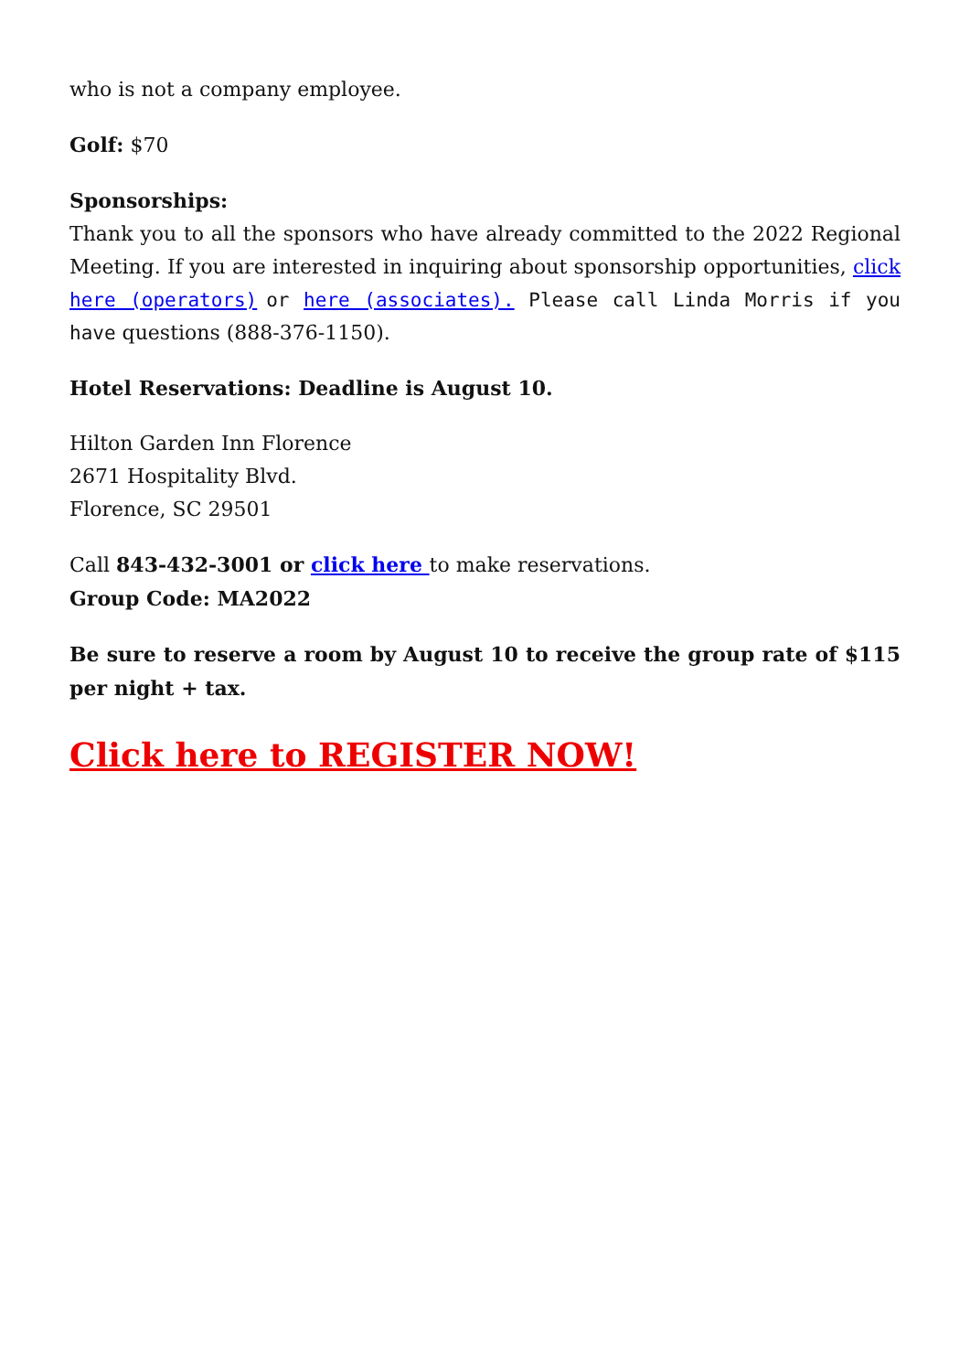who is not a company employee.
Golf: $70
Sponsorships:
Thank you to all the sponsors who have already committed to the 2022 Regional Meeting. If you are interested in inquiring about sponsorship opportunities, click here (operators) or here (associates). Please call Linda Morris if you have questions (888-376-1150).
Hotel Reservations: Deadline is August 10.
Hilton Garden Inn Florence
2671 Hospitality Blvd.
Florence, SC 29501
Call 843-432-3001 or click here to make reservations.
Group Code: MA2022
Be sure to reserve a room by August 10 to receive the group rate of $115 per night + tax.
Click here to REGISTER NOW!